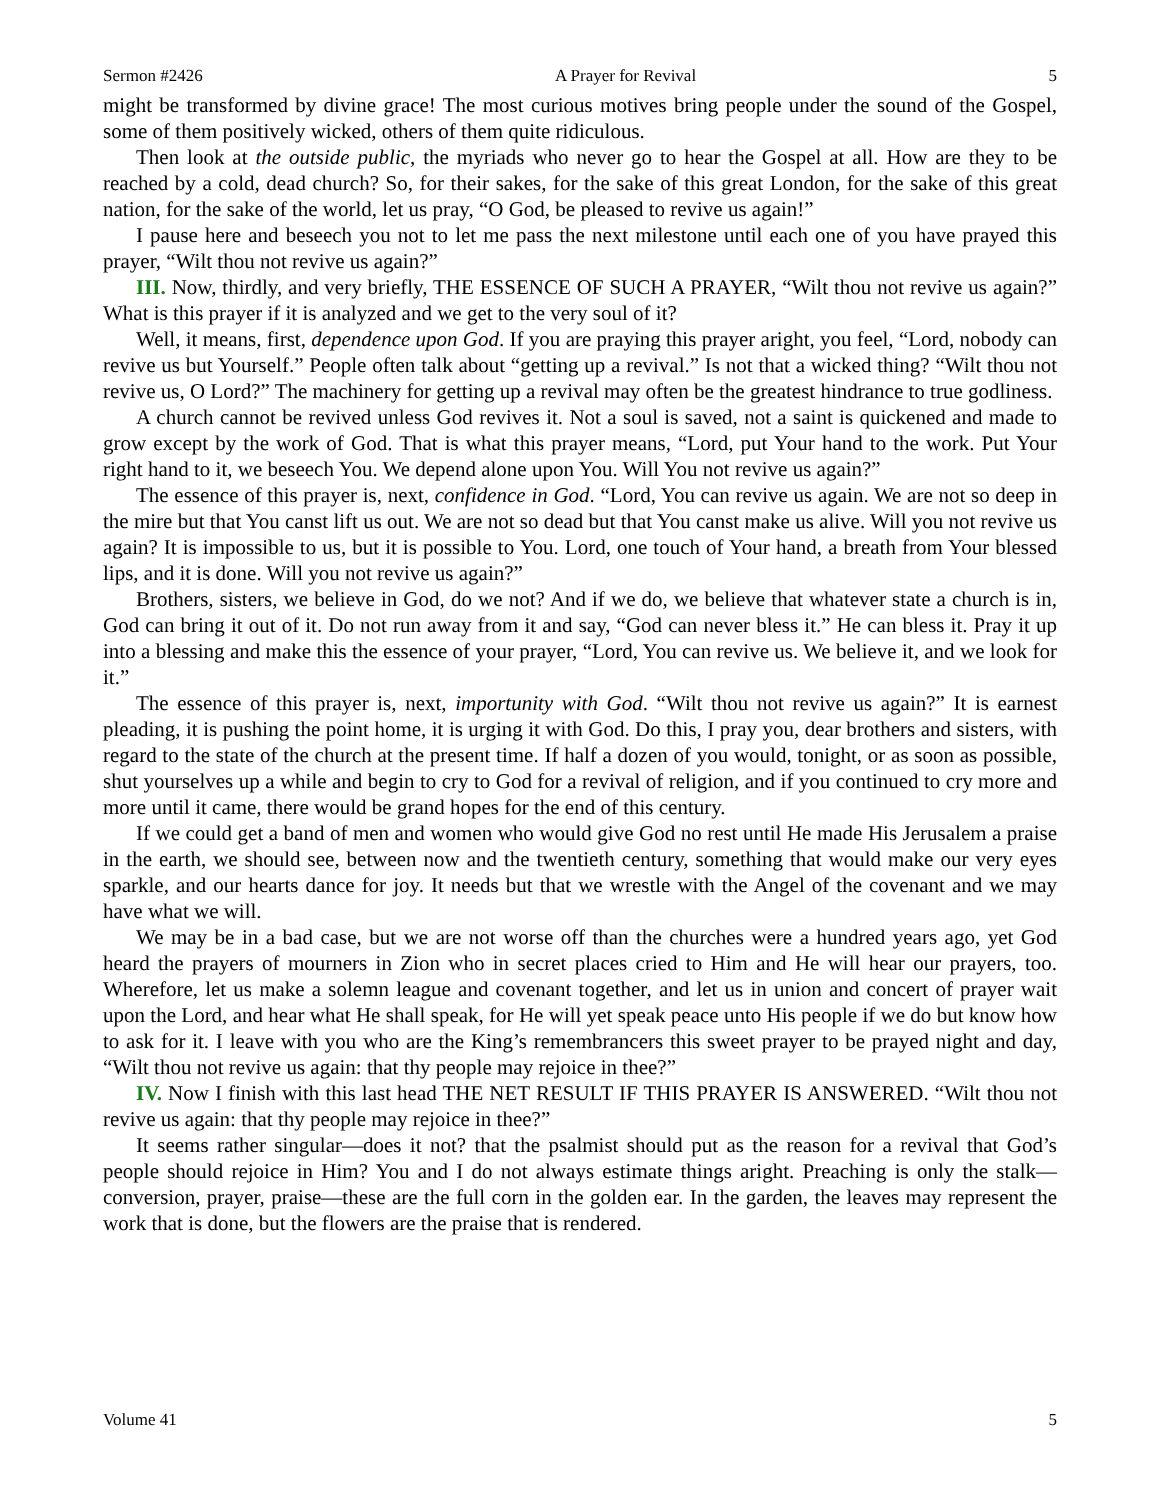Sermon #2426 A Prayer for Revival 5
might be transformed by divine grace! The most curious motives bring people under the sound of the Gospel, some of them positively wicked, others of them quite ridiculous.
Then look at the outside public, the myriads who never go to hear the Gospel at all. How are they to be reached by a cold, dead church? So, for their sakes, for the sake of this great London, for the sake of this great nation, for the sake of the world, let us pray, “O God, be pleased to revive us again!”
I pause here and beseech you not to let me pass the next milestone until each one of you have prayed this prayer, “Wilt thou not revive us again?”
III. Now, thirdly, and very briefly, THE ESSENCE OF SUCH A PRAYER, “Wilt thou not revive us again?” What is this prayer if it is analyzed and we get to the very soul of it?
Well, it means, first, dependence upon God. If you are praying this prayer aright, you feel, “Lord, nobody can revive us but Yourself.” People often talk about “getting up a revival.” Is not that a wicked thing? “Wilt thou not revive us, O Lord?” The machinery for getting up a revival may often be the greatest hindrance to true godliness.
A church cannot be revived unless God revives it. Not a soul is saved, not a saint is quickened and made to grow except by the work of God. That is what this prayer means, “Lord, put Your hand to the work. Put Your right hand to it, we beseech You. We depend alone upon You. Will You not revive us again?”
The essence of this prayer is, next, confidence in God. “Lord, You can revive us again. We are not so deep in the mire but that You canst lift us out. We are not so dead but that You canst make us alive. Will you not revive us again? It is impossible to us, but it is possible to You. Lord, one touch of Your hand, a breath from Your blessed lips, and it is done. Will you not revive us again?”
Brothers, sisters, we believe in God, do we not? And if we do, we believe that whatever state a church is in, God can bring it out of it. Do not run away from it and say, “God can never bless it.” He can bless it. Pray it up into a blessing and make this the essence of your prayer, “Lord, You can revive us. We believe it, and we look for it.”
The essence of this prayer is, next, importunity with God. “Wilt thou not revive us again?” It is earnest pleading, it is pushing the point home, it is urging it with God. Do this, I pray you, dear brothers and sisters, with regard to the state of the church at the present time. If half a dozen of you would, tonight, or as soon as possible, shut yourselves up a while and begin to cry to God for a revival of religion, and if you continued to cry more and more until it came, there would be grand hopes for the end of this century.
If we could get a band of men and women who would give God no rest until He made His Jerusalem a praise in the earth, we should see, between now and the twentieth century, something that would make our very eyes sparkle, and our hearts dance for joy. It needs but that we wrestle with the Angel of the covenant and we may have what we will.
We may be in a bad case, but we are not worse off than the churches were a hundred years ago, yet God heard the prayers of mourners in Zion who in secret places cried to Him and He will hear our prayers, too. Wherefore, let us make a solemn league and covenant together, and let us in union and concert of prayer wait upon the Lord, and hear what He shall speak, for He will yet speak peace unto His people if we do but know how to ask for it. I leave with you who are the King’s remembrancers this sweet prayer to be prayed night and day, “Wilt thou not revive us again: that thy people may rejoice in thee?”
IV. Now I finish with this last head THE NET RESULT IF THIS PRAYER IS ANSWERED. “Wilt thou not revive us again: that thy people may rejoice in thee?”
It seems rather singular—does it not? that the psalmist should put as the reason for a revival that God’s people should rejoice in Him? You and I do not always estimate things aright. Preaching is only the stalk—conversion, prayer, praise—these are the full corn in the golden ear. In the garden, the leaves may represent the work that is done, but the flowers are the praise that is rendered.
Volume 41 5